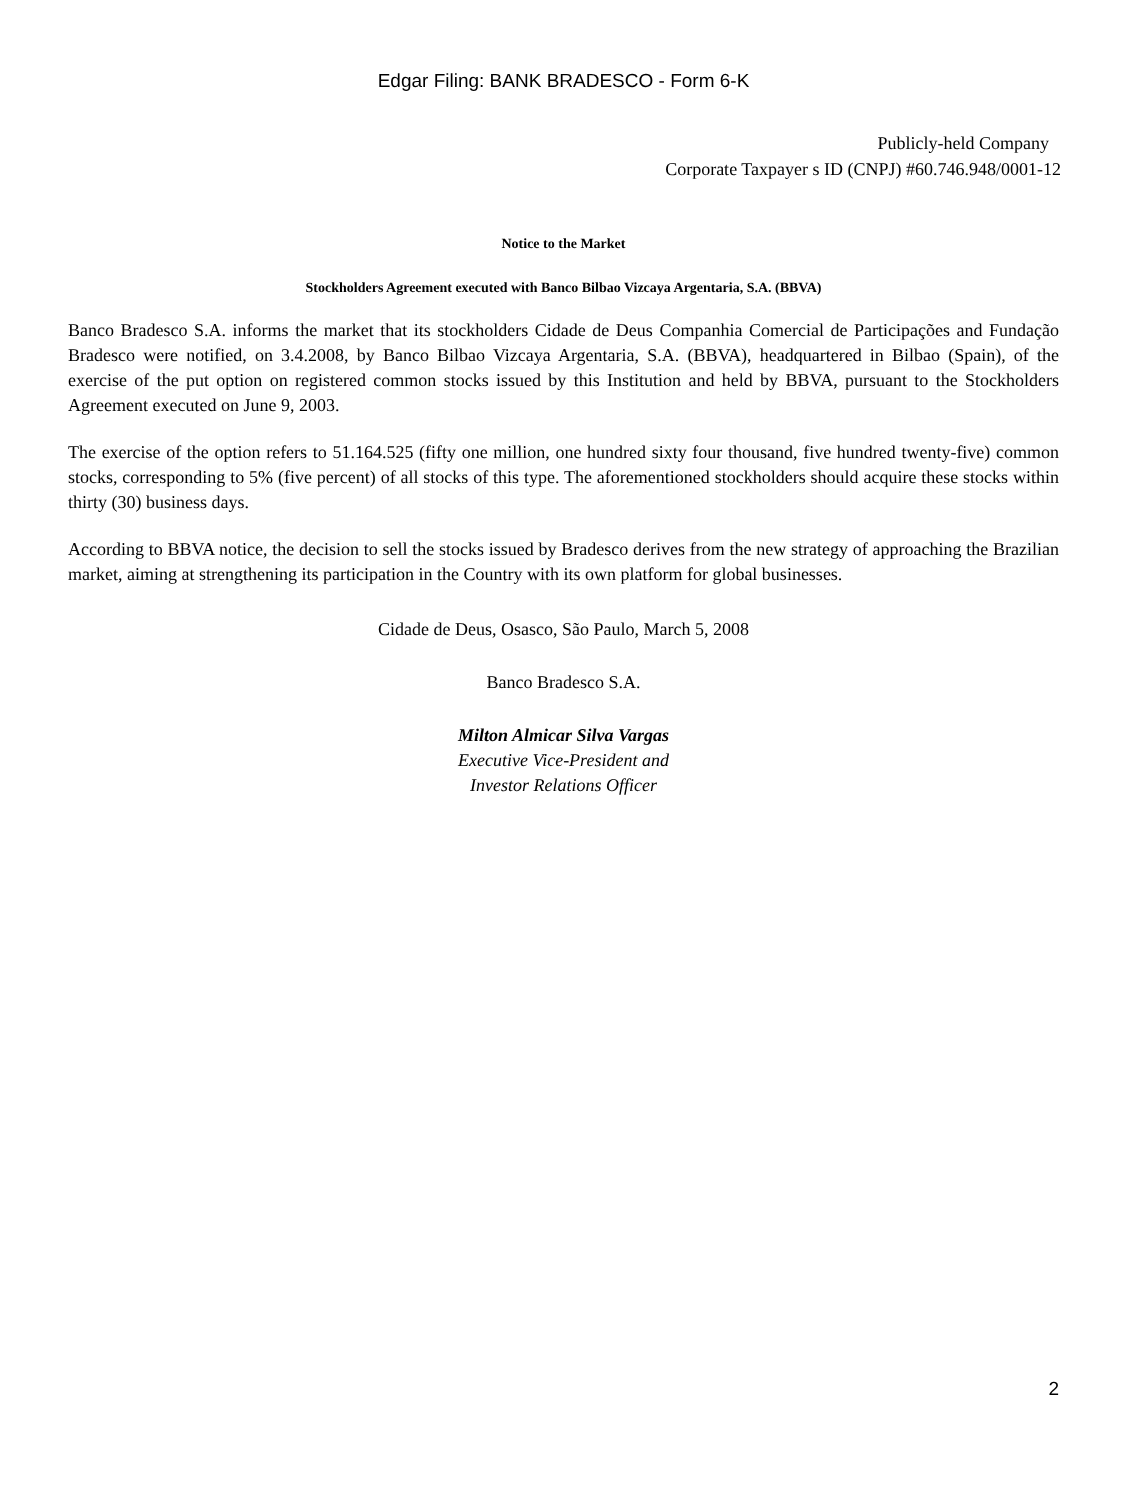Edgar Filing: BANK BRADESCO - Form 6-K
Publicly-held Company
Corporate Taxpayer s ID (CNPJ) #60.746.948/0001-12
Notice to the Market
Stockholders Agreement executed with Banco Bilbao Vizcaya Argentaria, S.A. (BBVA)
Banco Bradesco S.A. informs the market that its stockholders Cidade de Deus Companhia Comercial de Participações and Fundação Bradesco were notified, on 3.4.2008, by Banco Bilbao Vizcaya Argentaria, S.A. (BBVA), headquartered in Bilbao (Spain), of the exercise of the put option on registered common stocks issued by this Institution and held by BBVA, pursuant to the Stockholders Agreement executed on June 9, 2003.
The exercise of the option refers to 51.164.525 (fifty one million, one hundred sixty four thousand, five hundred twenty-five) common stocks, corresponding to 5% (five percent) of all stocks of this type. The aforementioned stockholders should acquire these stocks within thirty (30) business days.
According to BBVA notice, the decision to sell the stocks issued by Bradesco derives from the new strategy of approaching the Brazilian market, aiming at strengthening its participation in the Country with its own platform for global businesses.
Cidade de Deus, Osasco, São Paulo, March 5, 2008
Banco Bradesco S.A.
Milton Almicar Silva Vargas
Executive Vice-President and
Investor Relations Officer
2